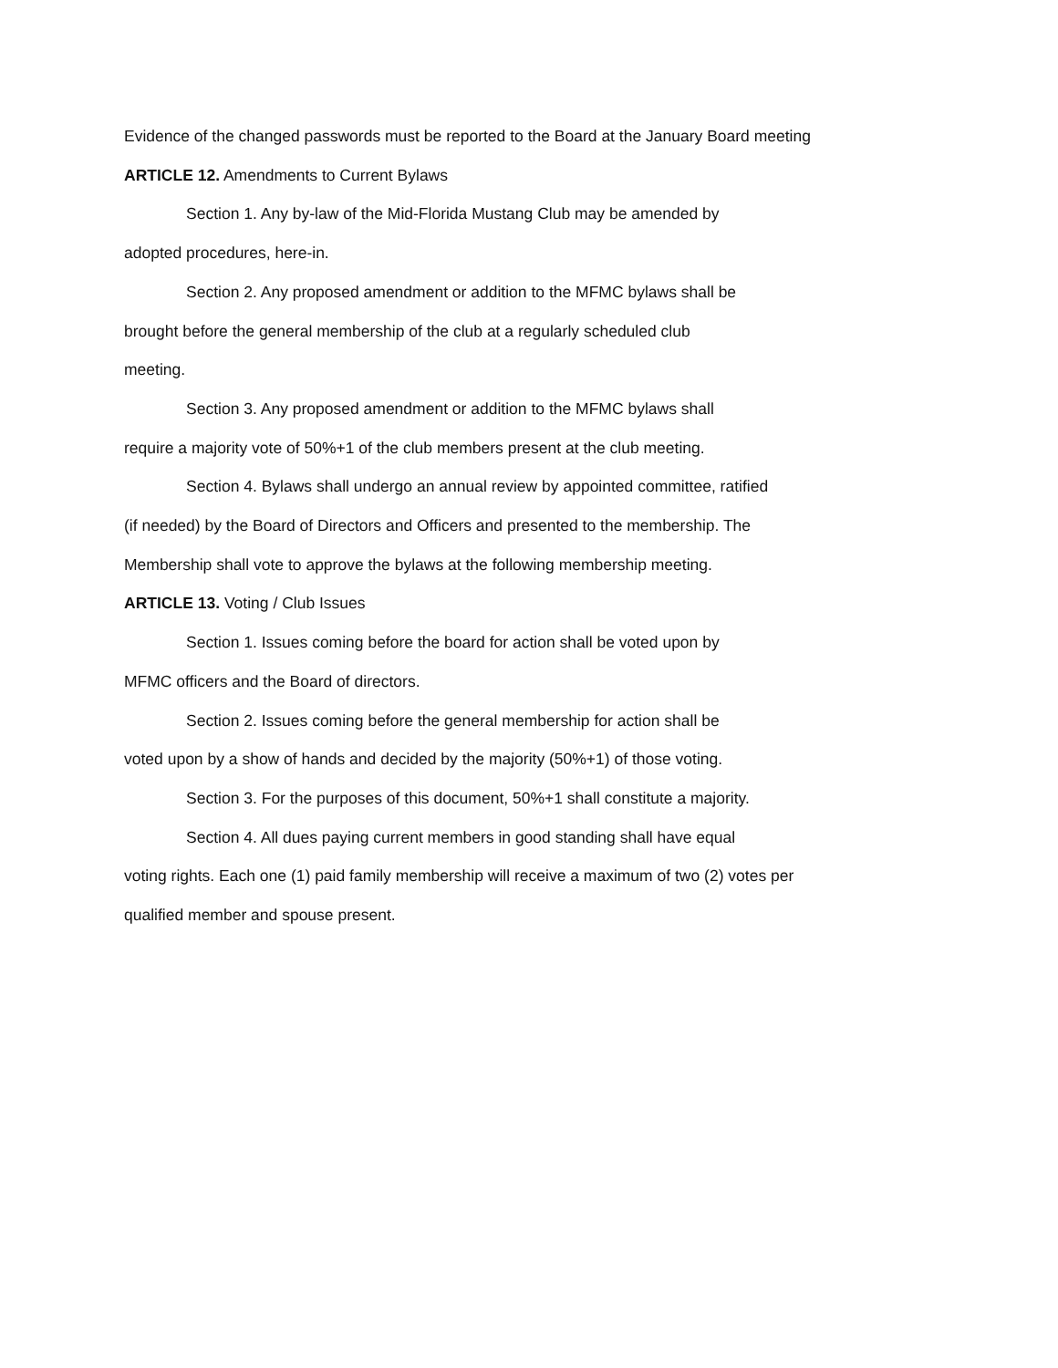Evidence of the changed passwords must be reported to the Board at the January Board meeting
ARTICLE 12. Amendments to Current Bylaws
Section 1. Any by-law of the Mid-Florida Mustang Club may be amended by
adopted procedures, here-in.
Section 2. Any proposed amendment or addition to the MFMC bylaws shall be
brought before the general membership of the club at a regularly scheduled club
meeting.
Section 3. Any proposed amendment or addition to the MFMC bylaws shall
require a majority vote of 50%+1 of the club members present at the club meeting.
Section 4. Bylaws shall undergo an annual review by appointed committee, ratified
(if needed) by the Board of Directors and Officers and presented to the membership. The
Membership shall vote to approve the bylaws at the following membership meeting.
ARTICLE 13. Voting / Club Issues
Section 1. Issues coming before the board for action shall be voted upon by
MFMC officers and the Board of directors.
Section 2. Issues coming before the general membership for action shall be
voted upon by a show of hands and decided by the majority (50%+1) of those voting.
Section 3. For the purposes of this document, 50%+1 shall constitute a majority.
Section 4. All dues paying current members in good standing shall have equal
voting rights. Each one (1) paid family membership will receive a maximum of two (2) votes per
qualified member and spouse present.